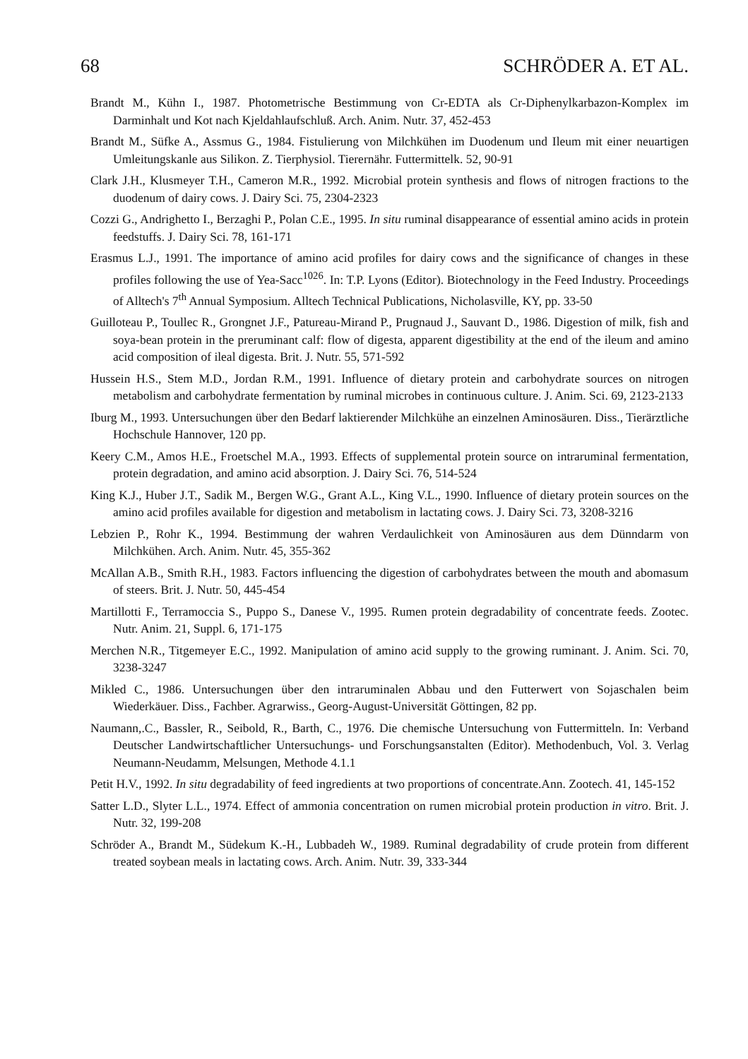68 SCHRÖDER A. ET AL.
Brandt M., Kühn I., 1987. Photometrische Bestimmung von Cr-EDTA als Cr-Diphenylkarbazon-Komplex im Darminhalt und Kot nach Kjeldahlaufschluß. Arch. Anim. Nutr. 37, 452-453
Brandt M., Süfke A., Assmus G., 1984. Fistulierung von Milchkühen im Duodenum und Ileum mit einer neuartigen Umleitungskanle aus Silikon. Z. Tierphysiol. Tierernähr. Futtermittelk. 52, 90-91
Clark J.H., Klusmeyer T.H., Cameron M.R., 1992. Microbial protein synthesis and flows of nitrogen fractions to the duodenum of dairy cows. J. Dairy Sci. 75, 2304-2323
Cozzi G., Andrighetto I., Berzaghi P., Polan C.E., 1995. In situ ruminal disappearance of essential amino acids in protein feedstuffs. J. Dairy Sci. 78, 161-171
Erasmus L.J., 1991. The importance of amino acid profiles for dairy cows and the significance of changes in these profiles following the use of Yea-Sacc<sup>1026</sup>. In: T.P. Lyons (Editor). Biotechnology in the Feed Industry. Proceedings of Alltech's 7<sup>th</sup> Annual Symposium. Alltech Technical Publications, Nicholasville, KY, pp. 33-50
Guilloteau P., Toullec R., Grongnet J.F., Patureau-Mirand P., Prugnaud J., Sauvant D., 1986. Digestion of milk, fish and soya-bean protein in the preruminant calf: flow of digesta, apparent digestibility at the end of the ileum and amino acid composition of ileal digesta. Brit. J. Nutr. 55, 571-592
Hussein H.S., Stem M.D., Jordan R.M., 1991. Influence of dietary protein and carbohydrate sources on nitrogen metabolism and carbohydrate fermentation by ruminal microbes in continuous culture. J. Anim. Sci. 69, 2123-2133
Iburg M., 1993. Untersuchungen über den Bedarf laktierender Milchkühe an einzelnen Aminosäuren. Diss., Tierärztliche Hochschule Hannover, 120 pp.
Keery C.M., Amos H.E., Froetschel M.A., 1993. Effects of supplemental protein source on intraruminal fermentation, protein degradation, and amino acid absorption. J. Dairy Sci. 76, 514-524
King K.J., Huber J.T., Sadik M., Bergen W.G., Grant A.L., King V.L., 1990. Influence of dietary protein sources on the amino acid profiles available for digestion and metabolism in lactating cows. J. Dairy Sci. 73, 3208-3216
Lebzien P., Rohr K., 1994. Bestimmung der wahren Verdaulichkeit von Aminosäuren aus dem Dünndarm von Milchkühen. Arch. Anim. Nutr. 45, 355-362
McAllan A.B., Smith R.H., 1983. Factors influencing the digestion of carbohydrates between the mouth and abomasum of steers. Brit. J. Nutr. 50, 445-454
Martillotti F., Terramoccia S., Puppo S., Danese V., 1995. Rumen protein degradability of concentrate feeds. Zootec. Nutr. Anim. 21, Suppl. 6, 171-175
Merchen N.R., Titgemeyer E.C., 1992. Manipulation of amino acid supply to the growing ruminant. J. Anim. Sci. 70, 3238-3247
Mikled C., 1986. Untersuchungen über den intraruminalen Abbau und den Futterwert von Sojaschalen beim Wiederkäuer. Diss., Fachber. Agrarwiss., Georg-August-Universität Göttingen, 82 pp.
Naumann,.C., Bassler, R., Seibold, R., Barth, C., 1976. Die chemische Untersuchung von Futtermitteln. In: Verband Deutscher Landwirtschaftlicher Untersuchungs- und Forschungsanstalten (Editor). Methodenbuch, Vol. 3. Verlag Neumann-Neudamm, Melsungen, Methode 4.1.1
Petit H.V., 1992. In situ degradability of feed ingredients at two proportions of concentrate.Ann. Zootech. 41, 145-152
Satter L.D., Slyter L.L., 1974. Effect of ammonia concentration on rumen microbial protein production in vitro. Brit. J. Nutr. 32, 199-208
Schröder A., Brandt M., Südekum K.-H., Lubbadeh W., 1989. Ruminal degradability of crude protein from different treated soybean meals in lactating cows. Arch. Anim. Nutr. 39, 333-344